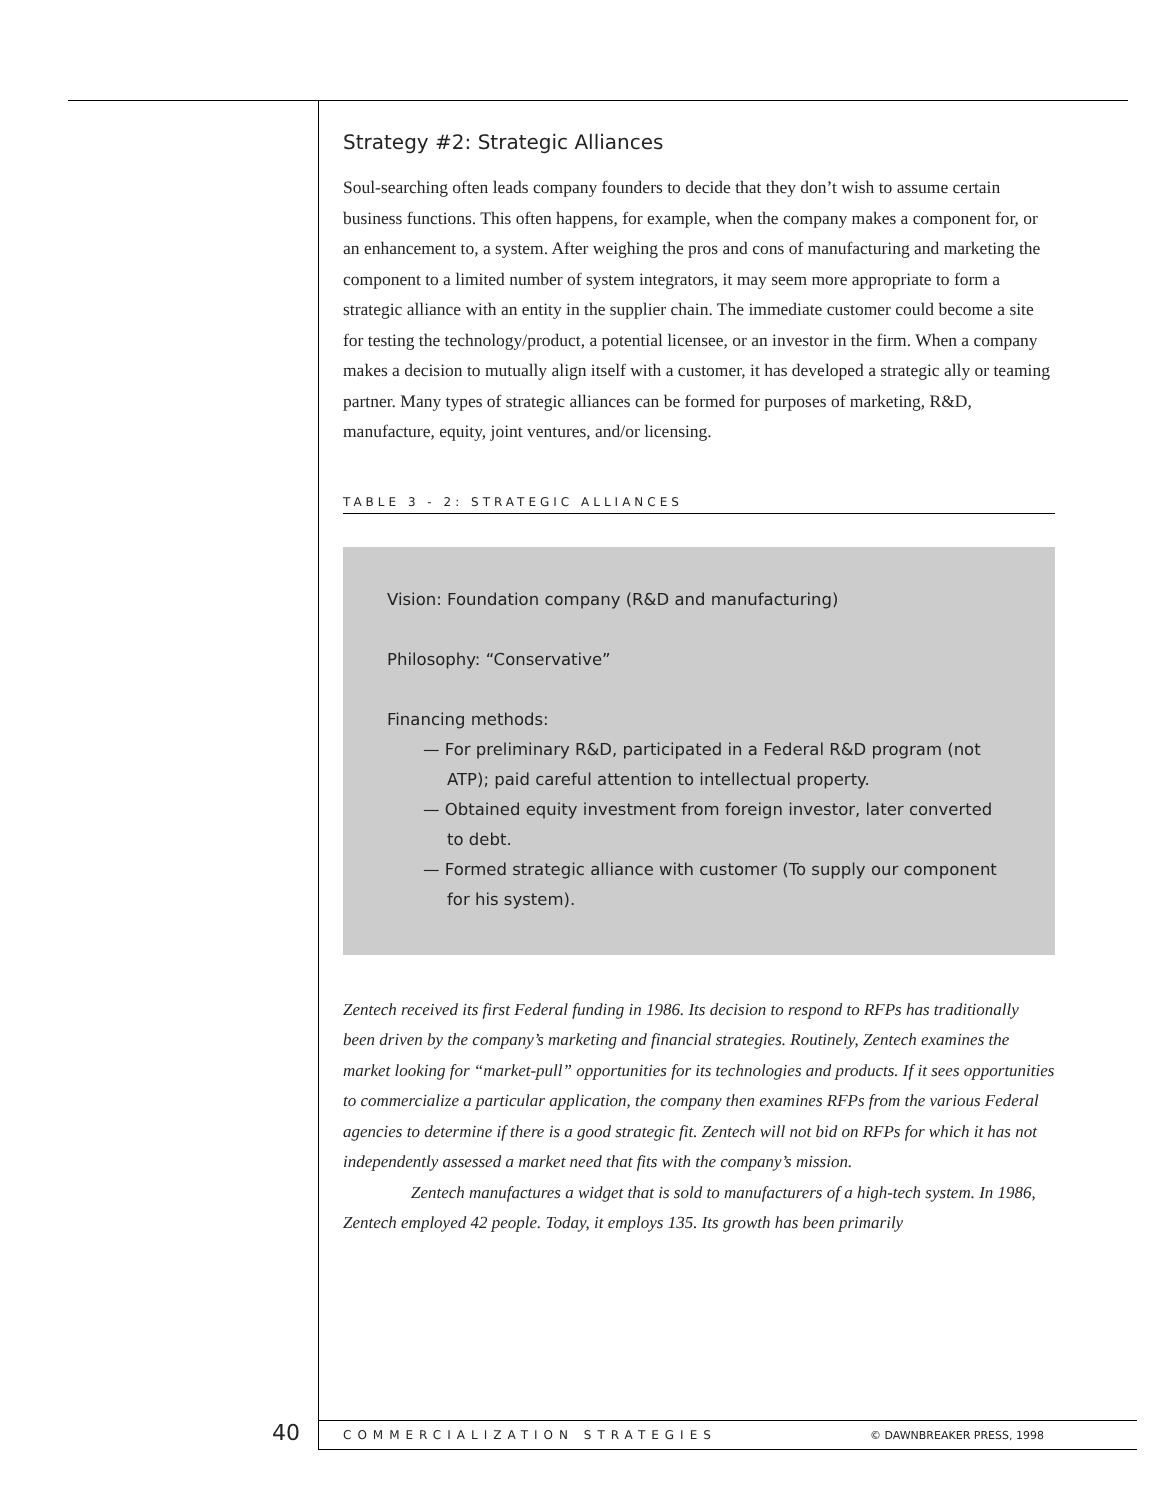Strategy #2: Strategic Alliances
Soul-searching often leads company founders to decide that they don’t wish to assume certain business functions. This often happens, for example, when the company makes a component for, or an enhancement to, a system. After weighing the pros and cons of manufacturing and marketing the component to a limited number of system integrators, it may seem more appropriate to form a strategic alliance with an entity in the supplier chain. The immediate customer could become a site for testing the technology/product, a potential licensee, or an investor in the firm. When a company makes a decision to mutually align itself with a customer, it has developed a strategic ally or teaming partner. Many types of strategic alliances can be formed for purposes of marketing, R&D, manufacture, equity, joint ventures, and/or licensing.
TABLE 3 - 2: STRATEGIC ALLIANCES
Vision: Foundation company (R&D and manufacturing)
Philosophy: “Conservative”
Financing methods:
— For preliminary R&D, participated in a Federal R&D program (not ATP); paid careful attention to intellectual property.
— Obtained equity investment from foreign investor, later converted to debt.
— Formed strategic alliance with customer (To supply our component for his system).
Zentech received its first Federal funding in 1986. Its decision to respond to RFPs has traditionally been driven by the company’s marketing and financial strategies. Routinely, Zentech examines the market looking for “market-pull” opportunities for its technologies and products. If it sees opportunities to commercialize a particular application, the company then examines RFPs from the various Federal agencies to determine if there is a good strategic fit. Zentech will not bid on RFPs for which it has not independently assessed a market need that fits with the company’s mission.
Zentech manufactures a widget that is sold to manufacturers of a high-tech system. In 1986, Zentech employed 42 people. Today, it employs 135. Its growth has been primarily
40 COMMERCIALIZATION STRATEGIES © DAWNBREAKER PRESS, 1998